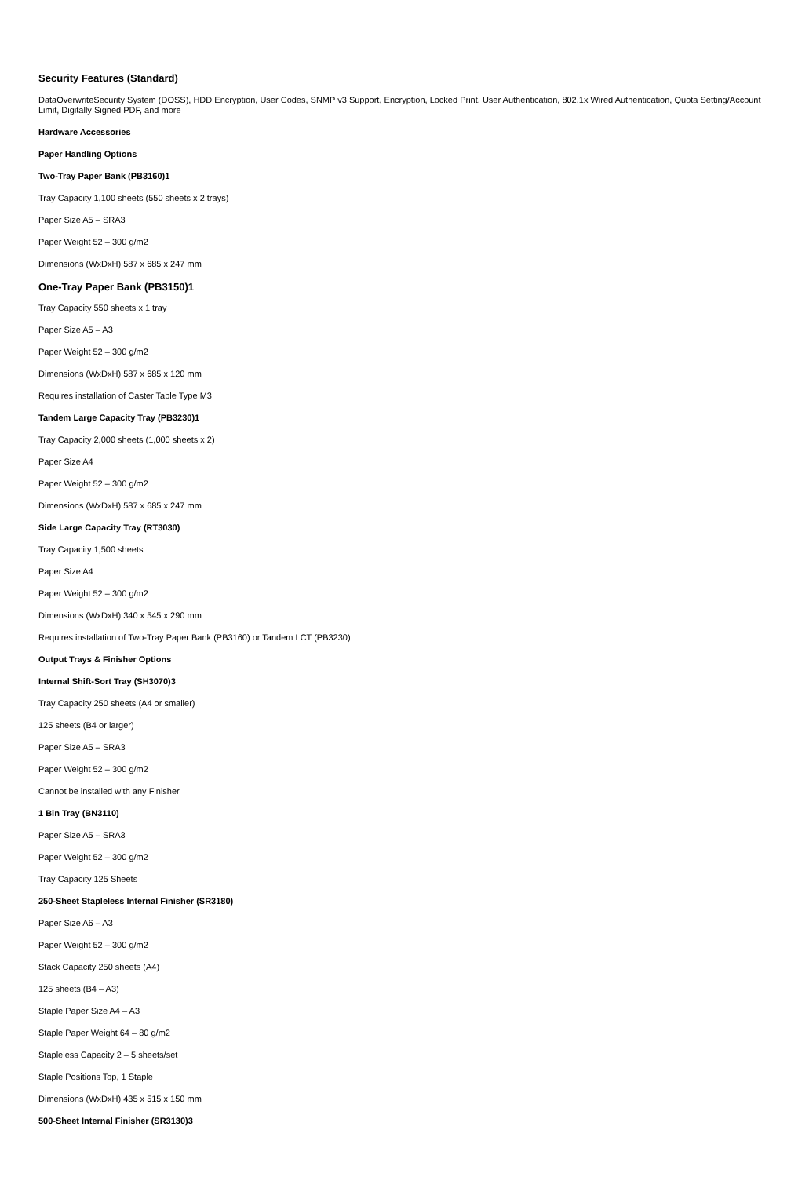Security Features (Standard)
DataOverwriteSecurity System (DOSS), HDD Encryption, User Codes, SNMP v3 Support, Encryption, Locked Print, User Authentication, 802.1x Wired Authentication, Quota Setting/Account Limit, Digitally Signed PDF, and more
Hardware Accessories
Paper Handling Options
Two-Tray Paper Bank (PB3160)1
Tray Capacity 1,100 sheets (550 sheets x 2 trays)
Paper Size A5 – SRA3
Paper Weight 52 – 300 g/m2
Dimensions (WxDxH) 587 x 685 x 247 mm
One-Tray Paper Bank (PB3150)1
Tray Capacity 550 sheets x 1 tray
Paper Size A5 – A3
Paper Weight 52 – 300 g/m2
Dimensions (WxDxH) 587 x 685 x 120 mm
Requires installation of Caster Table Type M3
Tandem Large Capacity Tray (PB3230)1
Tray Capacity 2,000 sheets (1,000 sheets x 2)
Paper Size A4
Paper Weight 52 – 300 g/m2
Dimensions (WxDxH) 587 x 685 x 247 mm
Side Large Capacity Tray (RT3030)
Tray Capacity 1,500 sheets
Paper Size A4
Paper Weight 52 – 300 g/m2
Dimensions (WxDxH) 340 x 545 x 290 mm
Requires installation of Two-Tray Paper Bank (PB3160) or Tandem LCT (PB3230)
Output Trays & Finisher Options
Internal Shift-Sort Tray (SH3070)3
Tray Capacity 250 sheets (A4 or smaller)
125 sheets (B4 or larger)
Paper Size A5 – SRA3
Paper Weight 52 – 300 g/m2
Cannot be installed with any Finisher
1 Bin Tray (BN3110)
Paper Size A5 – SRA3
Paper Weight 52 – 300 g/m2
Tray Capacity 125 Sheets
250-Sheet Stapleless Internal Finisher (SR3180)
Paper Size A6 – A3
Paper Weight 52 – 300 g/m2
Stack Capacity 250 sheets (A4)
125 sheets (B4 – A3)
Staple Paper Size A4 – A3
Staple Paper Weight 64 – 80 g/m2
Stapleless Capacity 2 – 5 sheets/set
Staple Positions Top, 1 Staple
Dimensions (WxDxH) 435 x 515 x 150 mm
500-Sheet Internal Finisher (SR3130)3